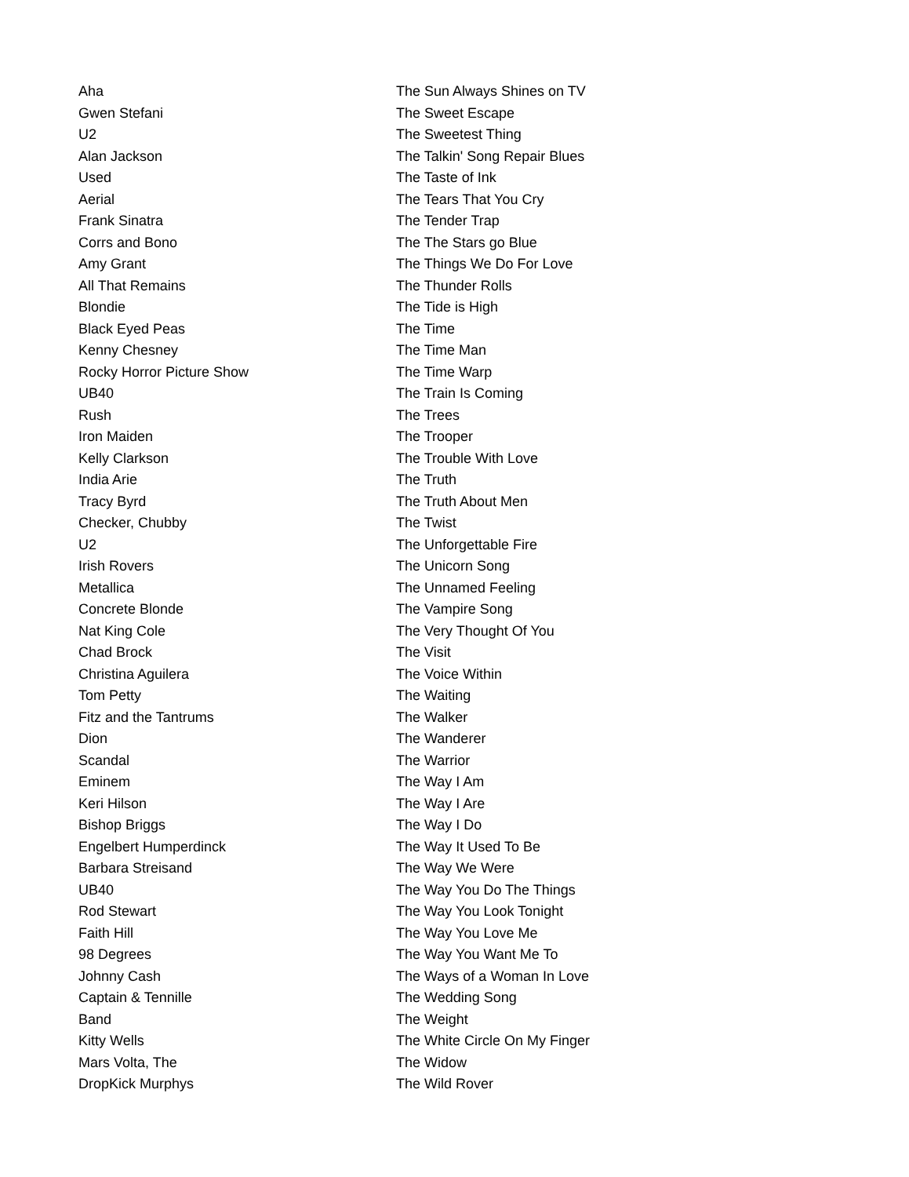| Aha | The Sun Always Shines on TV |
| Gwen Stefani | The Sweet Escape |
| U2 | The Sweetest Thing |
| Alan Jackson | The Talkin' Song Repair Blues |
| Used | The Taste of Ink |
| Aerial | The Tears That You Cry |
| Frank Sinatra | The Tender Trap |
| Corrs and Bono | The The Stars go Blue |
| Amy Grant | The Things We Do For Love |
| All That Remains | The Thunder Rolls |
| Blondie | The Tide is High |
| Black Eyed Peas | The Time |
| Kenny Chesney | The Time Man |
| Rocky Horror Picture Show | The Time Warp |
| UB40 | The Train Is Coming |
| Rush | The Trees |
| Iron Maiden | The Trooper |
| Kelly Clarkson | The Trouble With Love |
| India Arie | The Truth |
| Tracy Byrd | The Truth About Men |
| Checker, Chubby | The Twist |
| U2 | The Unforgettable Fire |
| Irish Rovers | The Unicorn Song |
| Metallica | The Unnamed Feeling |
| Concrete Blonde | The Vampire Song |
| Nat King Cole | The Very Thought Of You |
| Chad Brock | The Visit |
| Christina Aguilera | The Voice Within |
| Tom Petty | The Waiting |
| Fitz and the Tantrums | The Walker |
| Dion | The Wanderer |
| Scandal | The Warrior |
| Eminem | The Way I Am |
| Keri Hilson | The Way I Are |
| Bishop Briggs | The Way I Do |
| Engelbert Humperdinck | The Way It Used To Be |
| Barbara Streisand | The Way We Were |
| UB40 | The Way You Do The Things |
| Rod Stewart | The Way You Look Tonight |
| Faith Hill | The Way You Love Me |
| 98 Degrees | The Way You Want Me To |
| Johnny Cash | The Ways of a Woman In Love |
| Captain & Tennille | The Wedding Song |
| Band | The Weight |
| Kitty Wells | The White Circle On My Finger |
| Mars Volta, The | The Widow |
| DropKick Murphys | The Wild Rover |